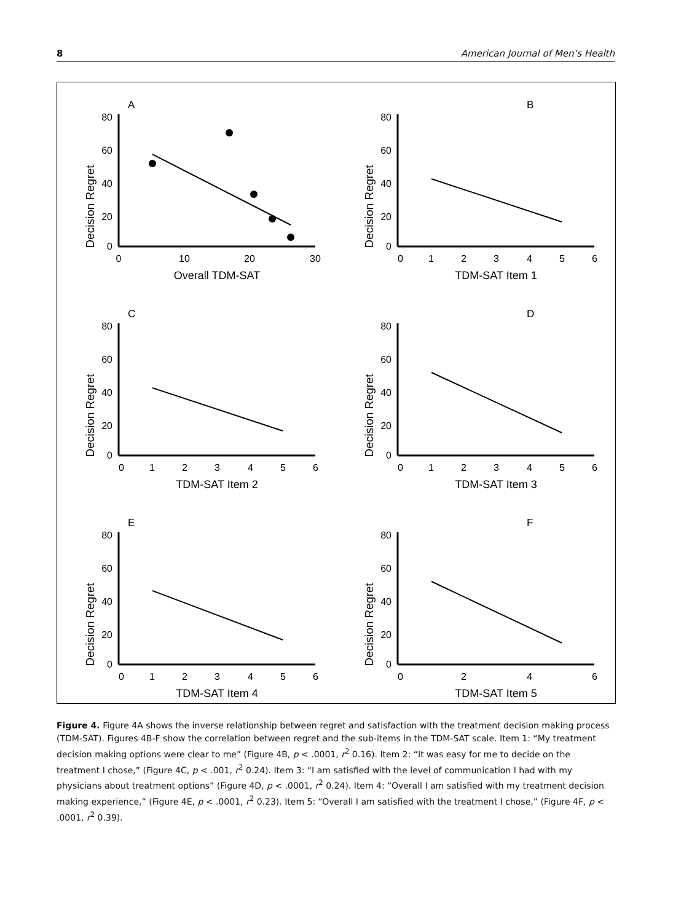8 American Journal of Men’s Health
A
Decision Regret
80
60
40
20
0
0
10
20
30
Overall TDM-SAT
B
Decision Regret
80
60
40
20
0
0
1
2
3
4
5
6
TDM-SAT Item 1
C
Decision Regret
80
60
40
20
0
0
1
2
3
4
5
6
TDM-SAT Item 2
D
Decision Regret
80
60
40
20
0
0
1
2
3
4
5
6
TDM-SAT Item 3
E
Decision Regret
80
60
40
20
0
0
1
2
3
4
5
6
TDM-SAT Item 4
F
Decision Regret
80
60
40
20
0
0
2
4
6
TDM-SAT Item 5
Figure 4. Figure 4A shows the inverse relationship between regret and satisfaction with the treatment decision making process (TDM-SAT). Figures 4B-F show the correlation between regret and the sub-items in the TDM-SAT scale. Item 1: “My treatment decision making options were clear to me” (Figure 4B, p < .0001, r<sup>2</sup> 0.16). Item 2: “It was easy for me to decide on the treatment I chose,” (Figure 4C, p < .001, r<sup>2</sup> 0.24). Item 3: “I am satisfied with the level of communication I had with my physicians about treatment options” (Figure 4D, p < .0001, r<sup>2</sup> 0.24). Item 4: “Overall I am satisfied with my treatment decision making experience,” (Figure 4E, p < .0001, r<sup>2</sup> 0.23). Item 5: “Overall I am satisfied with the treatment I chose,” (Figure 4F, p < .0001, r<sup>2</sup> 0.39).